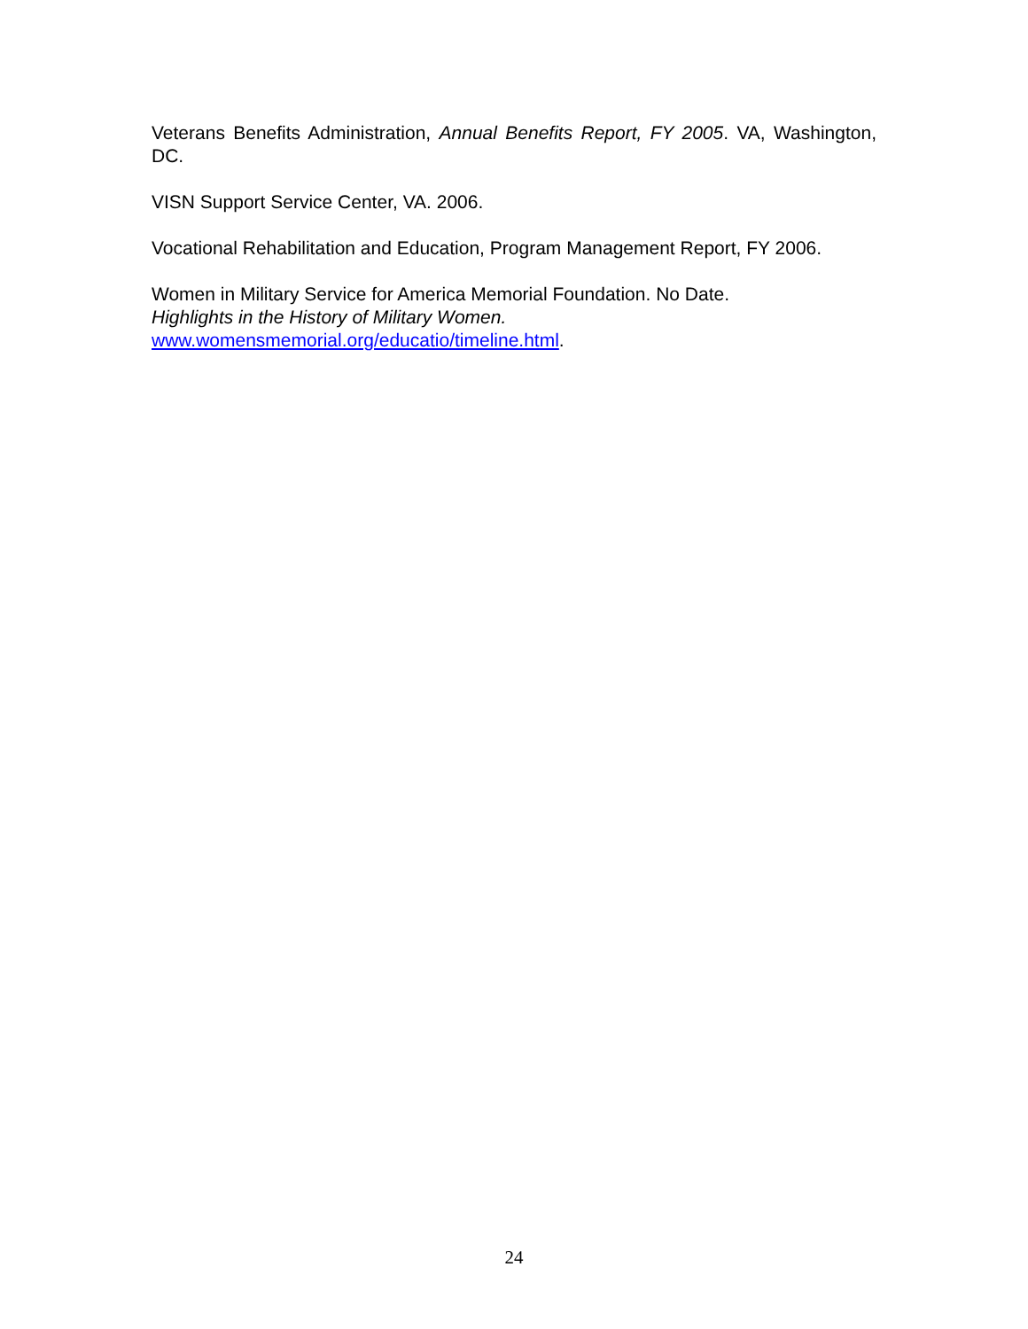Veterans Benefits Administration, Annual Benefits Report, FY 2005. VA, Washington, DC.
VISN Support Service Center, VA. 2006.
Vocational Rehabilitation and Education, Program Management Report, FY 2006.
Women in Military Service for America Memorial Foundation. No Date.
Highlights in the History of Military Women.
www.womensmemorial.org/educatio/timeline.html.
24